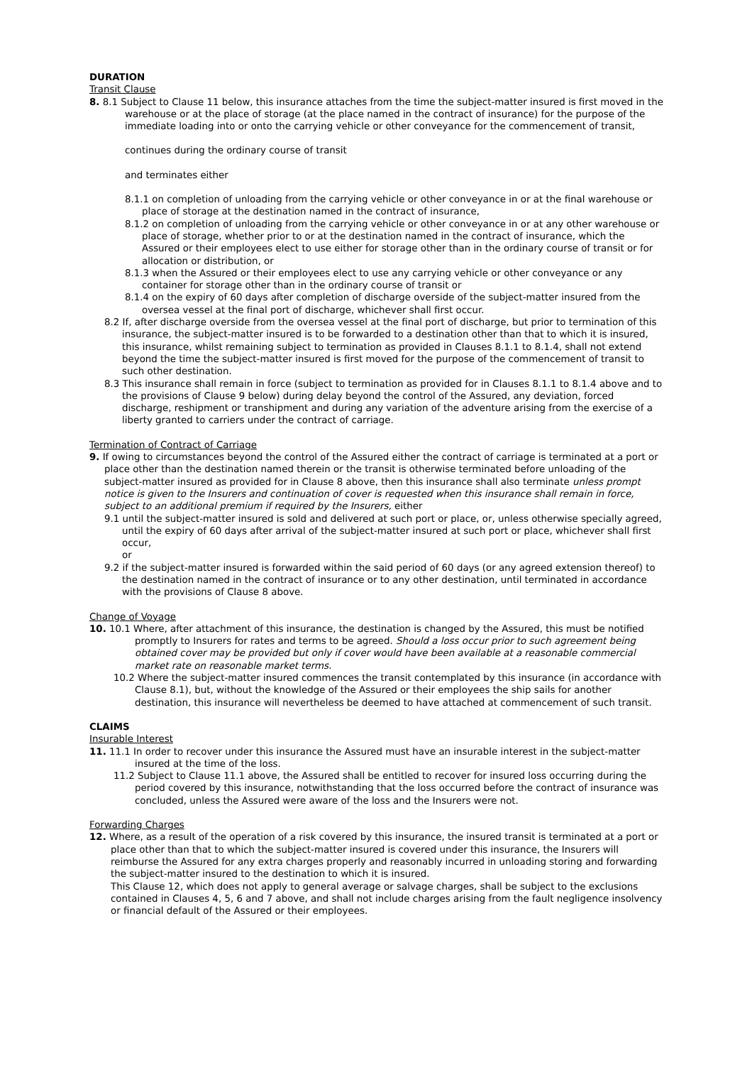DURATION
Transit Clause
8. 8.1 Subject to Clause 11 below, this insurance attaches from the time the subject-matter insured is first moved in the warehouse or at the place of storage (at the place named in the contract of insurance) for the purpose of the immediate loading into or onto the carrying vehicle or other conveyance for the commencement of transit,
continues during the ordinary course of transit
and terminates either
8.1.1 on completion of unloading from the carrying vehicle or other conveyance in or at the final warehouse or place of storage at the destination named in the contract of insurance,
8.1.2 on completion of unloading from the carrying vehicle or other conveyance in or at any other warehouse or place of storage, whether prior to or at the destination named in the contract of insurance, which the Assured or their employees elect to use either for storage other than in the ordinary course of transit or for allocation or distribution, or
8.1.3 when the Assured or their employees elect to use any carrying vehicle or other conveyance or any container for storage other than in the ordinary course of transit or
8.1.4 on the expiry of 60 days after completion of discharge overside of the subject-matter insured from the oversea vessel at the final port of discharge, whichever shall first occur.
8.2 If, after discharge overside from the oversea vessel at the final port of discharge, but prior to termination of this insurance, the subject-matter insured is to be forwarded to a destination other than that to which it is insured, this insurance, whilst remaining subject to termination as provided in Clauses 8.1.1 to 8.1.4, shall not extend beyond the time the subject-matter insured is first moved for the purpose of the commencement of transit to such other destination.
8.3 This insurance shall remain in force (subject to termination as provided for in Clauses 8.1.1 to 8.1.4 above and to the provisions of Clause 9 below) during delay beyond the control of the Assured, any deviation, forced discharge, reshipment or transhipment and during any variation of the adventure arising from the exercise of a liberty granted to carriers under the contract of carriage.
Termination of Contract of Carriage
9. If owing to circumstances beyond the control of the Assured either the contract of carriage is terminated at a port or place other than the destination named therein or the transit is otherwise terminated before unloading of the subject-matter insured as provided for in Clause 8 above, then this insurance shall also terminate unless prompt notice is given to the Insurers and continuation of cover is requested when this insurance shall remain in force, subject to an additional premium if required by the Insurers, either
9.1 until the subject-matter insured is sold and delivered at such port or place, or, unless otherwise specially agreed, until the expiry of 60 days after arrival of the subject-matter insured at such port or place, whichever shall first occur,
or
9.2 if the subject-matter insured is forwarded within the said period of 60 days (or any agreed extension thereof) to the destination named in the contract of insurance or to any other destination, until terminated in accordance with the provisions of Clause 8 above.
Change of Voyage
10. 10.1 Where, after attachment of this insurance, the destination is changed by the Assured, this must be notified promptly to Insurers for rates and terms to be agreed. Should a loss occur prior to such agreement being obtained cover may be provided but only if cover would have been available at a reasonable commercial market rate on reasonable market terms.
10.2 Where the subject-matter insured commences the transit contemplated by this insurance (in accordance with Clause 8.1), but, without the knowledge of the Assured or their employees the ship sails for another destination, this insurance will nevertheless be deemed to have attached at commencement of such transit.
CLAIMS
Insurable Interest
11. 11.1 In order to recover under this insurance the Assured must have an insurable interest in the subject-matter insured at the time of the loss.
11.2 Subject to Clause 11.1 above, the Assured shall be entitled to recover for insured loss occurring during the period covered by this insurance, notwithstanding that the loss occurred before the contract of insurance was concluded, unless the Assured were aware of the loss and the Insurers were not.
Forwarding Charges
12. Where, as a result of the operation of a risk covered by this insurance, the insured transit is terminated at a port or place other than that to which the subject-matter insured is covered under this insurance, the Insurers will reimburse the Assured for any extra charges properly and reasonably incurred in unloading storing and forwarding the subject-matter insured to the destination to which it is insured.
This Clause 12, which does not apply to general average or salvage charges, shall be subject to the exclusions contained in Clauses 4, 5, 6 and 7 above, and shall not include charges arising from the fault negligence insolvency or financial default of the Assured or their employees.